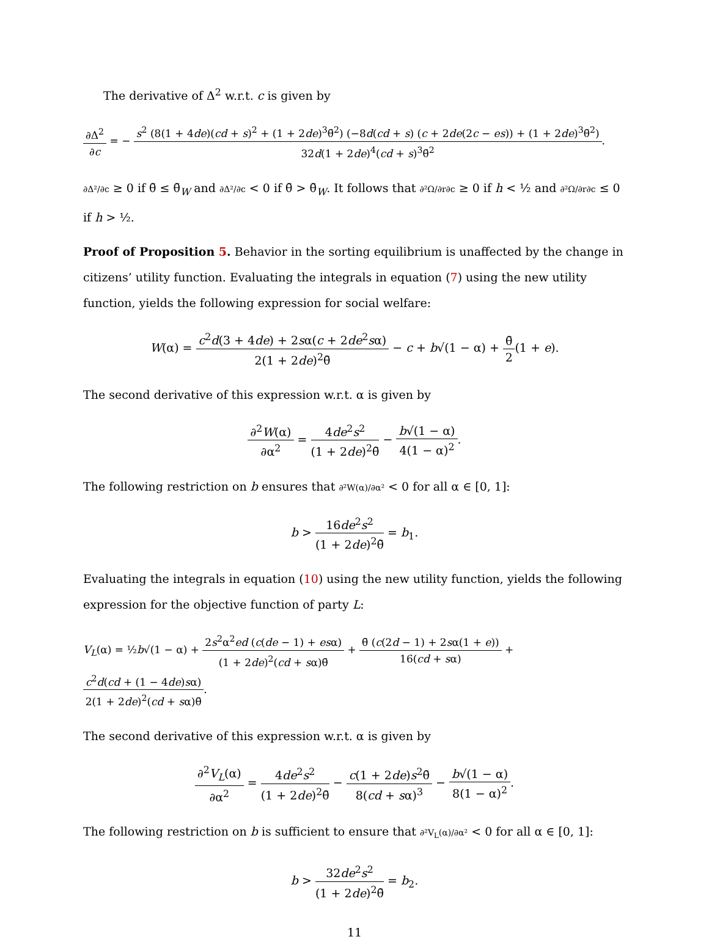The derivative of Δ<sup>2</sup> w.r.t. c is given by
∂Δ<sup>2</sup> ∂c = − s<sup>2</sup> (8(1 + 4de)(cd + s)<sup>2</sup> + (1 + 2de)<sup>3</sup>θ̄<sup>2</sup>) (−8d(cd + s) (c + 2de(2c − es)) + (1 + 2de)<sup>3</sup>θ̄<sup>2</sup>) 32d(1 + 2de)<sup>4</sup>(cd + s)<sup>3</sup>θ̄<sup>2</sup>.
∂Δ²/∂c ≥ 0 if θ̄ ≤ θ̄<sub>W</sub> and ∂Δ²/∂c < 0 if θ̄ > θ̄<sub>W</sub>. It follows that ∂²Ω/∂r∂c ≥ 0 if h < ½ and ∂²Ω/∂r∂c ≤ 0 if h > ½.
Proof of Proposition 5. Behavior in the sorting equilibrium is unaffected by the change in citizens’ utility function. Evaluating the integrals in equation (7) using the new utility function, yields the following expression for social welfare:
W(α) = c<sup>2</sup>d(3 + 4de) + 2sα(c + 2de<sup>2</sup>sα) 2(1 + 2de)<sup>2</sup>θ̄ − c + b√(1 − α) + θ̄ 2(1 + e).
The second derivative of this expression w.r.t. α is given by
∂<sup>2</sup>W(α) ∂α<sup>2</sup> = 4de<sup>2</sup>s<sup>2</sup> (1 + 2de)<sup>2</sup>θ̄ − b√(1 − α) 4(1 − α)<sup>2</sup>.
The following restriction on b ensures that ∂²W(α)/∂α² < 0 for all α ∈ [0, 1]:
b > 16de<sup>2</sup>s<sup>2</sup> (1 + 2de)<sup>2</sup>θ̄ = b<sub>1</sub>.
Evaluating the integrals in equation (10) using the new utility function, yields the following expression for the objective function of party L:
V<sub>L</sub>(α) = ½b√(1 − α) + 2s<sup>2</sup>α<sup>2</sup>ed (c(de − 1) + esα) (1 + 2de)<sup>2</sup>(cd + sα)θ̄ + θ̄ (c(2d − 1) + 2sα(1 + e)) 16(cd + sα) + c<sup>2</sup>d(cd + (1 − 4de)sα) 2(1 + 2de)<sup>2</sup>(cd + sα)θ̄.
The second derivative of this expression w.r.t. α is given by
∂<sup>2</sup>V<sub>L</sub>(α) ∂α<sup>2</sup> = 4de<sup>2</sup>s<sup>2</sup> (1 + 2de)<sup>2</sup>θ̄ − c(1 + 2de)s<sup>2</sup>θ̄ 8(cd + sα)<sup>3</sup> − b√(1 − α) 8(1 − α)<sup>2</sup>.
The following restriction on b is sufficient to ensure that ∂²V<sub>L</sub>(α)/∂α² < 0 for all α ∈ [0, 1]:
b > 32de<sup>2</sup>s<sup>2</sup> (1 + 2de)<sup>2</sup>θ̄ = b<sub>2</sub>.
11